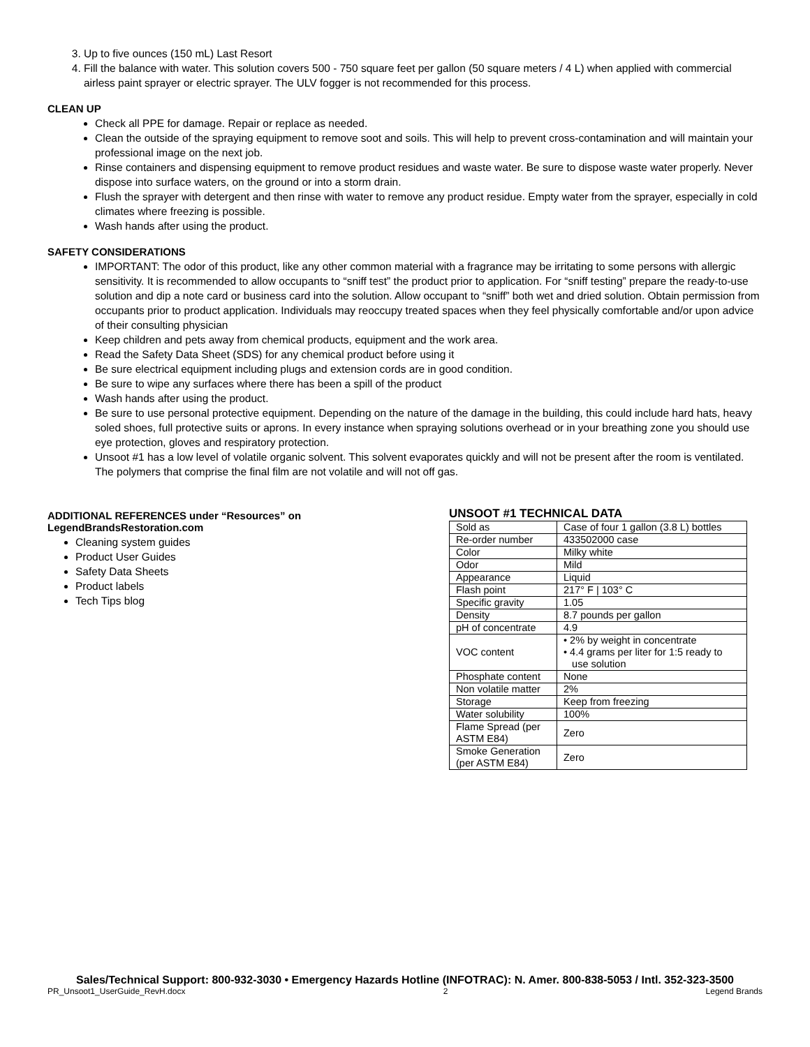3. Up to five ounces (150 mL) Last Resort
4. Fill the balance with water. This solution covers 500 - 750 square feet per gallon (50 square meters / 4 L) when applied with commercial airless paint sprayer or electric sprayer. The ULV fogger is not recommended for this process.
CLEAN UP
Check all PPE for damage. Repair or replace as needed.
Clean the outside of the spraying equipment to remove soot and soils. This will help to prevent cross-contamination and will maintain your professional image on the next job.
Rinse containers and dispensing equipment to remove product residues and waste water. Be sure to dispose waste water properly. Never dispose into surface waters, on the ground or into a storm drain.
Flush the sprayer with detergent and then rinse with water to remove any product residue. Empty water from the sprayer, especially in cold climates where freezing is possible.
Wash hands after using the product.
SAFETY CONSIDERATIONS
IMPORTANT: The odor of this product, like any other common material with a fragrance may be irritating to some persons with allergic sensitivity. It is recommended to allow occupants to “sniff test” the product prior to application. For “sniff testing” prepare the ready-to-use solution and dip a note card or business card into the solution. Allow occupant to “sniff” both wet and dried solution. Obtain permission from occupants prior to product application. Individuals may reoccupy treated spaces when they feel physically comfortable and/or upon advice of their consulting physician
Keep children and pets away from chemical products, equipment and the work area.
Read the Safety Data Sheet (SDS) for any chemical product before using it
Be sure electrical equipment including plugs and extension cords are in good condition.
Be sure to wipe any surfaces where there has been a spill of the product
Wash hands after using the product.
Be sure to use personal protective equipment. Depending on the nature of the damage in the building, this could include hard hats, heavy soled shoes, full protective suits or aprons. In every instance when spraying solutions overhead or in your breathing zone you should use eye protection, gloves and respiratory protection.
Unsoot #1 has a low level of volatile organic solvent. This solvent evaporates quickly and will not be present after the room is ventilated. The polymers that comprise the final film are not volatile and will not off gas.
ADDITIONAL REFERENCES under “Resources” on LegendBrandsRestoration.com
Cleaning system guides
Product User Guides
Safety Data Sheets
Product labels
Tech Tips blog
UNSOOT #1 TECHNICAL DATA
| Sold as | Case of four 1 gallon (3.8 L) bottles |
| Re-order number | 433502000 case |
| Color | Milky white |
| Odor | Mild |
| Appearance | Liquid |
| Flash point | 217° F / 103° C |
| Specific gravity | 1.05 |
| Density | 8.7 pounds per gallon |
| pH of concentrate | 4.9 |
| VOC content | • 2% by weight in concentrate • 4.4 grams per liter for 1:5 ready to use solution |
| Phosphate content | None |
| Non volatile matter | 2% |
| Storage | Keep from freezing |
| Water solubility | 100% |
| Flame Spread (per ASTM E84) | Zero |
| Smoke Generation (per ASTM E84) | Zero |
Sales/Technical Support: 800-932-3030 • Emergency Hazards Hotline (INFOTRAC): N. Amer. 800-838-5053 / Intl. 352-323-3500
PR_Unsoot1_UserGuide_RevH.docx 2 Legend Brands